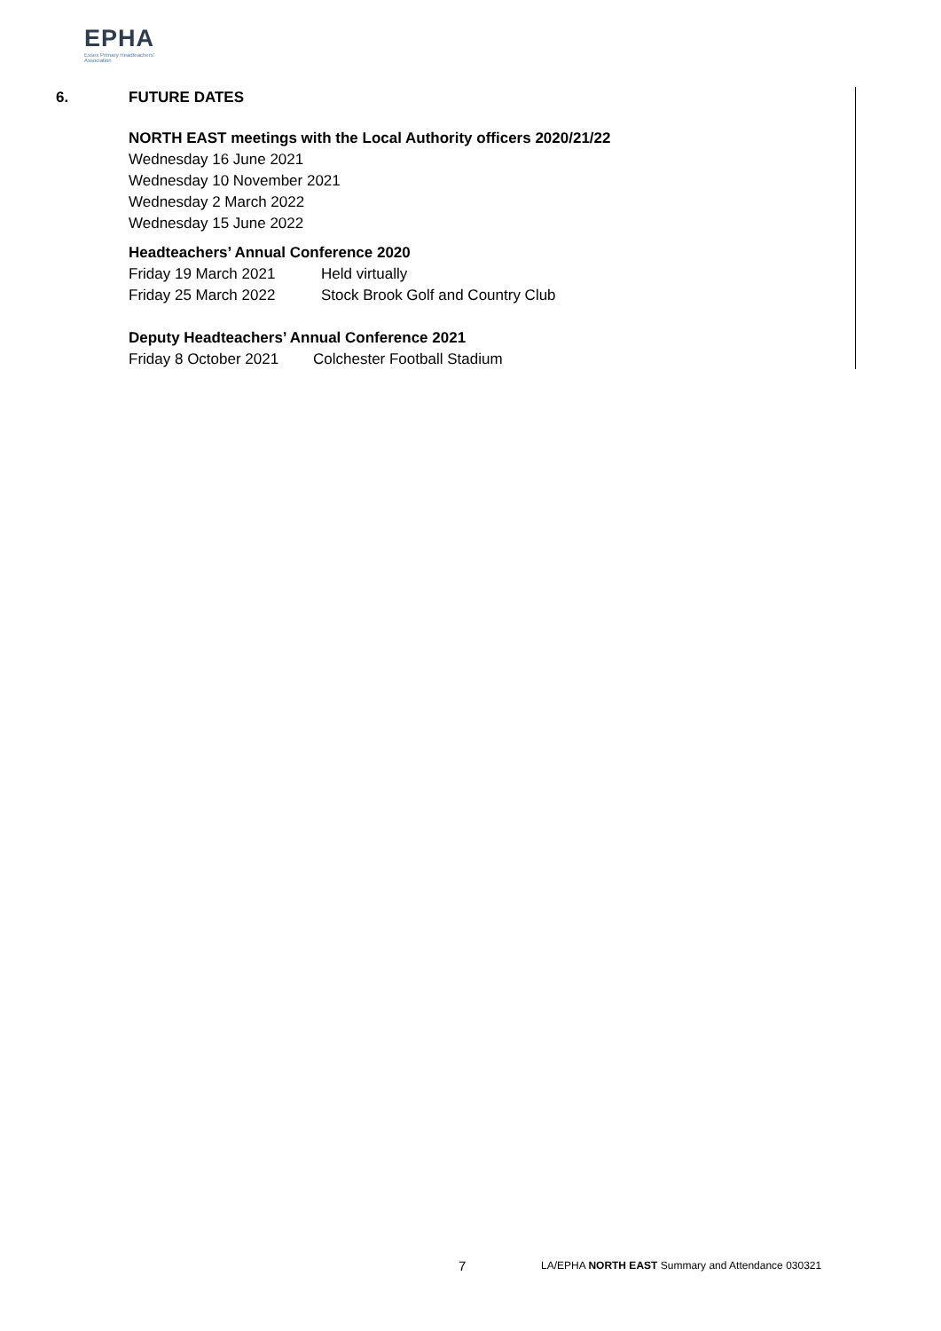EPHA
Essex Primary Headteachers'
Association
6. FUTURE DATES
NORTH EAST meetings with the Local Authority officers 2020/21/22
Wednesday 16 June 2021
Wednesday 10 November 2021
Wednesday 2 March 2022
Wednesday 15 June 2022
Headteachers’ Annual Conference 2020
Friday 19 March 2021 Held virtually
Friday 25 March 2022 Stock Brook Golf and Country Club
Deputy Headteachers’ Annual Conference 2021
Friday 8 October 2021 Colchester Football Stadium
7
LA/EPHA NORTH EAST Summary and Attendance 030321